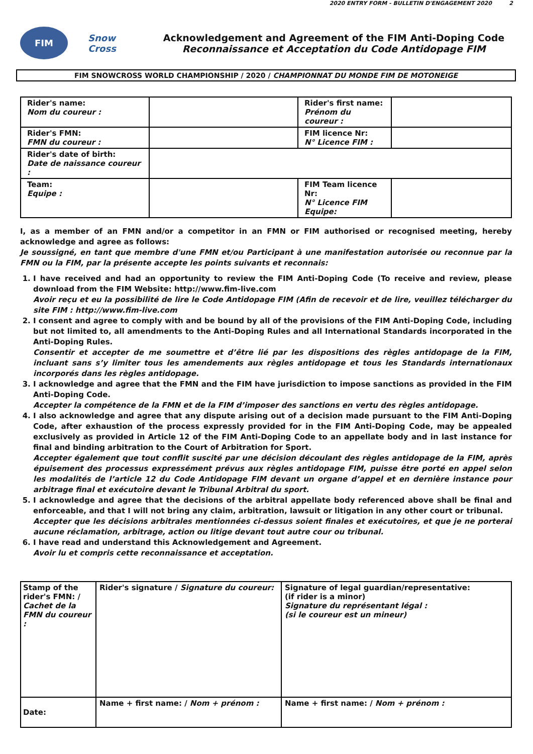2020 ENTRY FORM - BULLETIN D'ENGAGEMENT 2020 2
FIM
Snow Cross
Acknowledgement and Agreement of the FIM Anti-Doping Code
Reconnaissance et Acceptation du Code Antidopage FIM
FIM SNOWCROSS WORLD CHAMPIONSHIP / 2020 / CHAMPIONNAT DU MONDE FIM DE MOTONEIGE
| Rider's name: Nom du coureur : | | Rider's first name: Prénom du coureur : | |
| Rider's FMN: FMN du coureur : | | FIM licence Nr: N° Licence FIM : | |
| Rider's date of birth: Date de naissance coureur : | | | |
| Team: Equipe : | | FIM Team licence Nr: N° Licence FIM Equipe: | |
I, as a member of an FMN and/or a competitor in an FMN or FIM authorised or recognised meeting, hereby acknowledge and agree as follows:
Je soussigné, en tant que membre d'une FMN et/ou Participant à une manifestation autorisée ou reconnue par la FMN ou la FIM, par la présente accepte les points suivants et reconnais:
1. I have received and had an opportunity to review the FIM Anti-Doping Code (To receive and review, please download from the FIM Website: http://www.fim-live.com
Avoir reçu et eu la possibilité de lire le Code Antidopage FIM (Afin de recevoir et de lire, veuillez télécharger du site FIM : http://www.fim-live.com
2. I consent and agree to comply with and be bound by all of the provisions of the FIM Anti-Doping Code, including but not limited to, all amendments to the Anti-Doping Rules and all International Standards incorporated in the Anti-Doping Rules.
Consentir et accepter de me soumettre et d’être lié par les dispositions des règles antidopage de la FIM, incluant sans s’y limiter tous les amendements aux règles antidopage et tous les Standards internationaux incorporés dans les règles antidopage.
3. I acknowledge and agree that the FMN and the FIM have jurisdiction to impose sanctions as provided in the FIM Anti-Doping Code.
Accepter la compétence de la FMN et de la FIM d’imposer des sanctions en vertu des règles antidopage.
4. I also acknowledge and agree that any dispute arising out of a decision made pursuant to the FIM Anti-Doping Code, after exhaustion of the process expressly provided for in the FIM Anti-Doping Code, may be appealed exclusively as provided in Article 12 of the FIM Anti-Doping Code to an appellate body and in last instance for final and binding arbitration to the Court of Arbitration for Sport.
Accepter également que tout conflit suscité par une décision découlant des règles antidopage de la FIM, après épuisement des processus expressément prévus aux règles antidopage FIM, puisse être porté en appel selon les modalités de l’article 12 du Code Antidopage FIM devant un organe d’appel et en dernière instance pour arbitrage final et exécutoire devant le Tribunal Arbitral du sport.
5. I acknowledge and agree that the decisions of the arbitral appellate body referenced above shall be final and enforceable, and that I will not bring any claim, arbitration, lawsuit or litigation in any other court or tribunal.
Accepter que les décisions arbitrales mentionnées ci-dessus soient finales et exécutoires, et que je ne porterai aucune réclamation, arbitrage, action ou litige devant tout autre cour ou tribunal.
6. I have read and understand this Acknowledgement and Agreement.
Avoir lu et compris cette reconnaissance et acceptation.
| Stamp of the rider's FMN: / Cachet de la FMN du coureur : | Rider's signature / Signature du coureur: | Signature of legal guardian/representative: (if rider is a minor) Signature du représentant légal : (si le coureur est un mineur) |
| Date: | Name + first name: / Nom + prénom : | Name + first name: / Nom + prénom : |